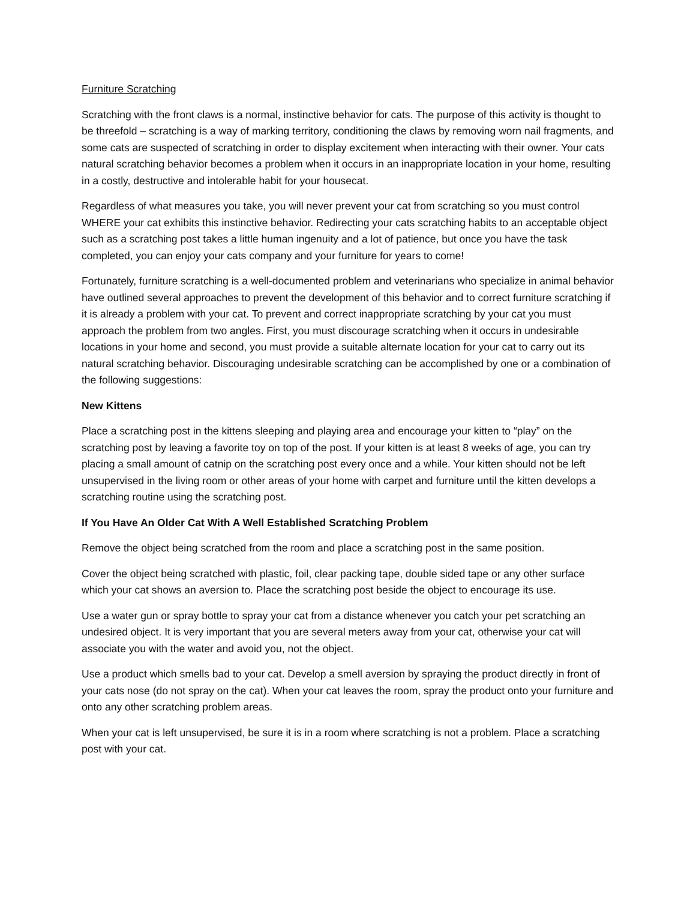Furniture Scratching
Scratching with the front claws is a normal, instinctive behavior for cats. The purpose of this activity is thought to be threefold – scratching is a way of marking territory, conditioning the claws by removing worn nail fragments, and some cats are suspected of scratching in order to display excitement when interacting with their owner. Your cats natural scratching behavior becomes a problem when it occurs in an inappropriate location in your home, resulting in a costly, destructive and intolerable habit for your housecat.
Regardless of what measures you take, you will never prevent your cat from scratching so you must control WHERE your cat exhibits this instinctive behavior. Redirecting your cats scratching habits to an acceptable object such as a scratching post takes a little human ingenuity and a lot of patience, but once you have the task completed, you can enjoy your cats company and your furniture for years to come!
Fortunately, furniture scratching is a well-documented problem and veterinarians who specialize in animal behavior have outlined several approaches to prevent the development of this behavior and to correct furniture scratching if it is already a problem with your cat. To prevent and correct inappropriate scratching by your cat you must approach the problem from two angles. First, you must discourage scratching when it occurs in undesirable locations in your home and second, you must provide a suitable alternate location for your cat to carry out its natural scratching behavior. Discouraging undesirable scratching can be accomplished by one or a combination of the following suggestions:
New Kittens
Place a scratching post in the kittens sleeping and playing area and encourage your kitten to “play” on the scratching post by leaving a favorite toy on top of the post. If your kitten is at least 8 weeks of age, you can try placing a small amount of catnip on the scratching post every once and a while. Your kitten should not be left unsupervised in the living room or other areas of your home with carpet and furniture until the kitten develops a scratching routine using the scratching post.
If You Have An Older Cat With A Well Established Scratching Problem
Remove the object being scratched from the room and place a scratching post in the same position.
Cover the object being scratched with plastic, foil, clear packing tape, double sided tape or any other surface which your cat shows an aversion to. Place the scratching post beside the object to encourage its use.
Use a water gun or spray bottle to spray your cat from a distance whenever you catch your pet scratching an undesired object. It is very important that you are several meters away from your cat, otherwise your cat will associate you with the water and avoid you, not the object.
Use a product which smells bad to your cat. Develop a smell aversion by spraying the product directly in front of your cats nose (do not spray on the cat). When your cat leaves the room, spray the product onto your furniture and onto any other scratching problem areas.
When your cat is left unsupervised, be sure it is in a room where scratching is not a problem. Place a scratching post with your cat.